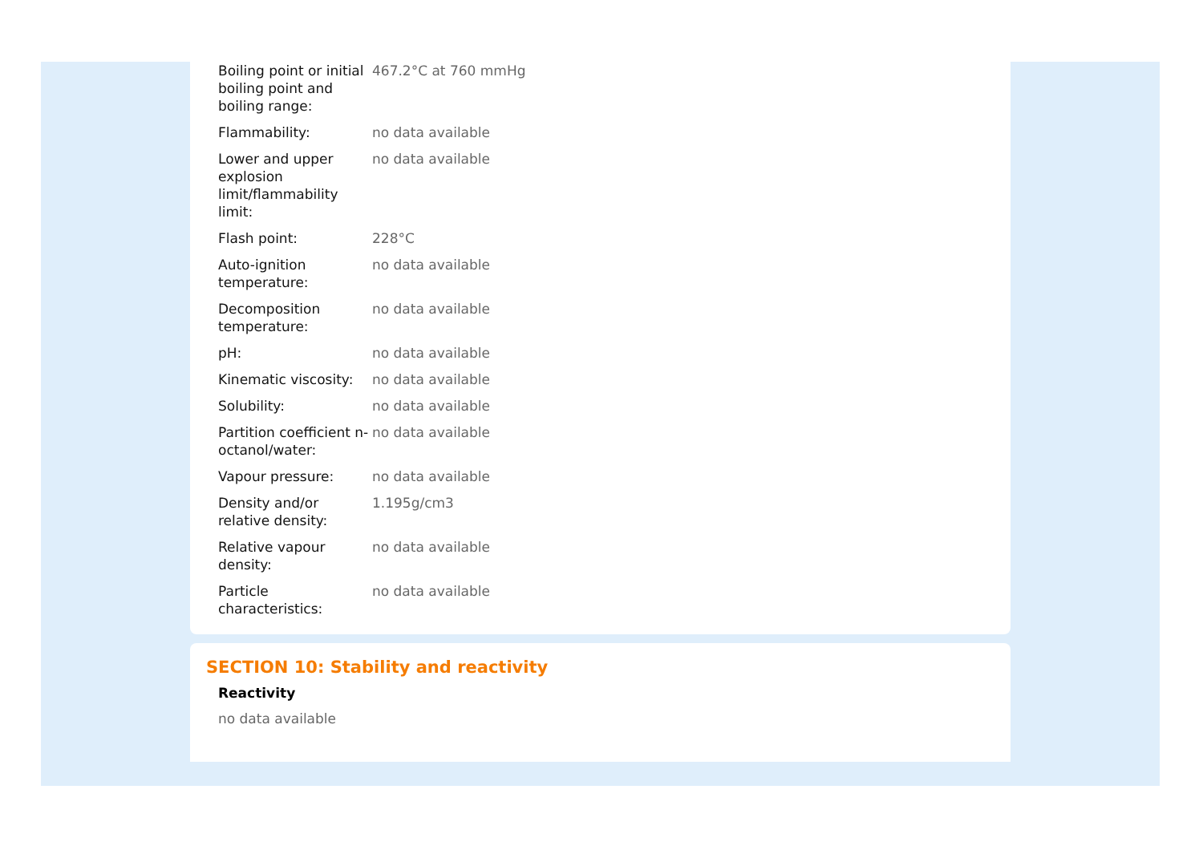| Boiling point or initial boiling point and boiling range: | 467.2°C at 760 mmHg |
| Flammability: | no data available |
| Lower and upper explosion limit/flammability limit: | no data available |
| Flash point: | 228°C |
| Auto-ignition temperature: | no data available |
| Decomposition temperature: | no data available |
| pH: | no data available |
| Kinematic viscosity: | no data available |
| Solubility: | no data available |
| Partition coefficient n-octanol/water: | no data available |
| Vapour pressure: | no data available |
| Density and/or relative density: | 1.195g/cm3 |
| Relative vapour density: | no data available |
| Particle characteristics: | no data available |
SECTION 10: Stability and reactivity
Reactivity
no data available